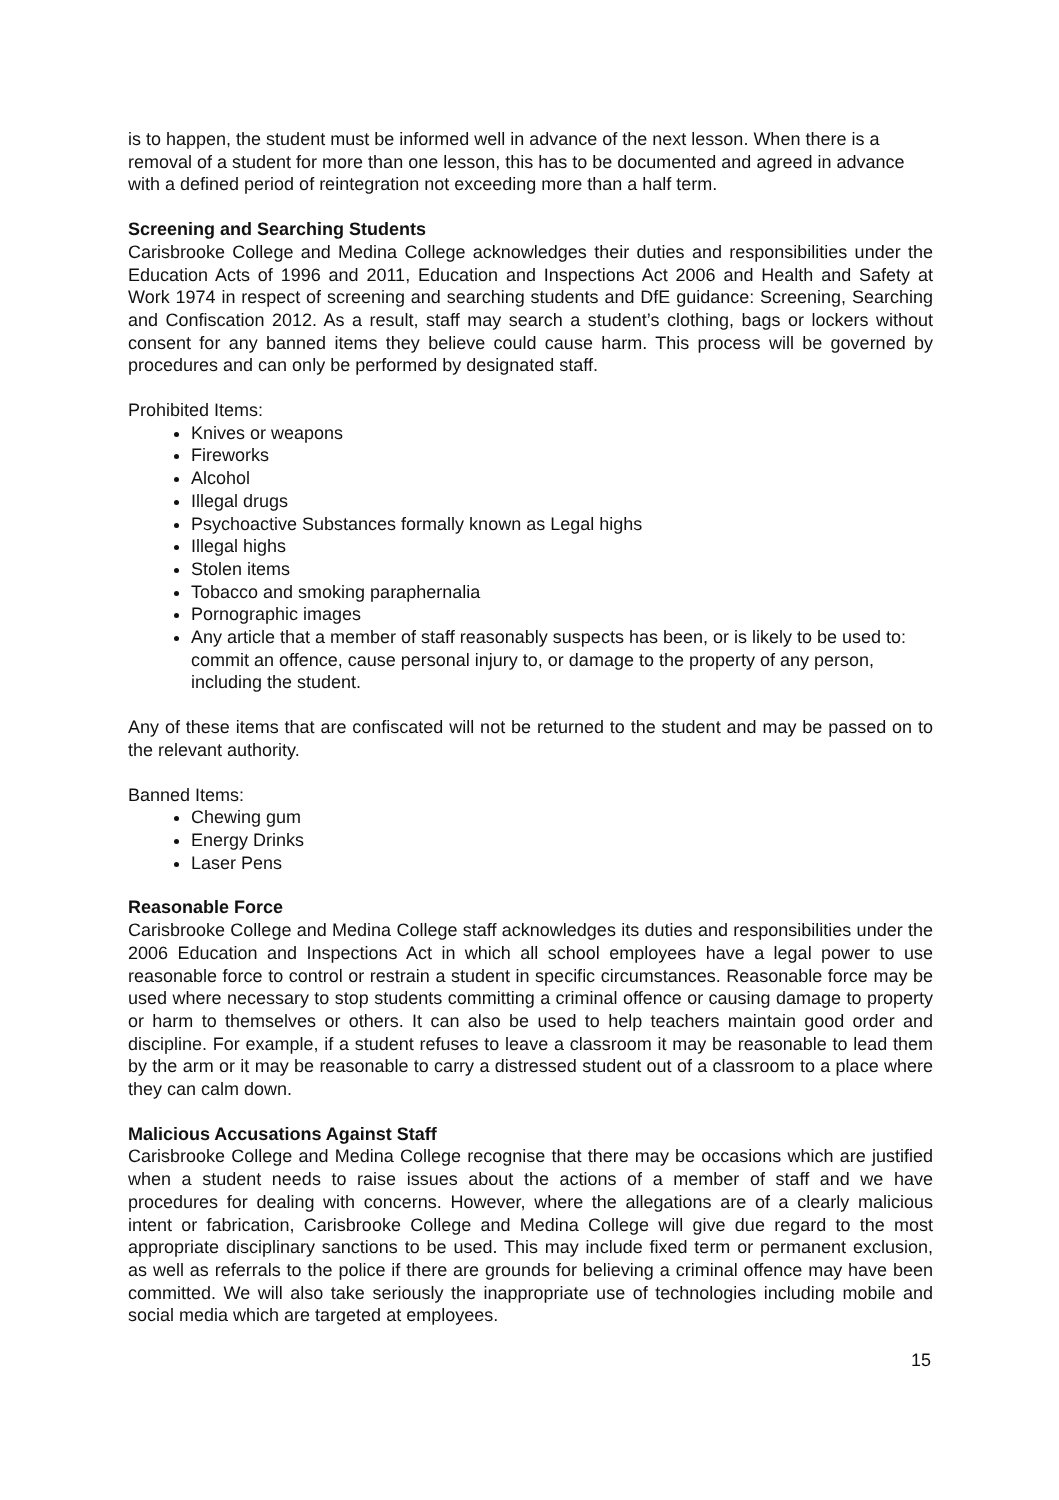is to happen, the student must be informed well in advance of the next lesson. When there is a removal of a student for more than one lesson, this has to be documented and agreed in advance with a defined period of reintegration not exceeding more than a half term.
Screening and Searching Students
Carisbrooke College and Medina College acknowledges their duties and responsibilities under the Education Acts of 1996 and 2011, Education and Inspections Act 2006 and Health and Safety at Work 1974 in respect of screening and searching students and DfE guidance: Screening, Searching and Confiscation 2012. As a result, staff may search a student’s clothing, bags or lockers without consent for any banned items they believe could cause harm. This process will be governed by procedures and can only be performed by designated staff.
Prohibited Items:
Knives or weapons
Fireworks
Alcohol
Illegal drugs
Psychoactive Substances formally known as Legal highs
Illegal highs
Stolen items
Tobacco and smoking paraphernalia
Pornographic images
Any article that a member of staff reasonably suspects has been, or is likely to be used to: commit an offence, cause personal injury to, or damage to the property of any person, including the student.
Any of these items that are confiscated will not be returned to the student and may be passed on to the relevant authority.
Banned Items:
Chewing gum
Energy Drinks
Laser Pens
Reasonable Force
Carisbrooke College and Medina College staff acknowledges its duties and responsibilities under the 2006 Education and Inspections Act in which all school employees have a legal power to use reasonable force to control or restrain a student in specific circumstances. Reasonable force may be used where necessary to stop students committing a criminal offence or causing damage to property or harm to themselves or others. It can also be used to help teachers maintain good order and discipline. For example, if a student refuses to leave a classroom it may be reasonable to lead them by the arm or it may be reasonable to carry a distressed student out of a classroom to a place where they can calm down.
Malicious Accusations Against Staff
Carisbrooke College and Medina College recognise that there may be occasions which are justified when a student needs to raise issues about the actions of a member of staff and we have procedures for dealing with concerns. However, where the allegations are of a clearly malicious intent or fabrication, Carisbrooke College and Medina College will give due regard to the most appropriate disciplinary sanctions to be used. This may include fixed term or permanent exclusion, as well as referrals to the police if there are grounds for believing a criminal offence may have been committed. We will also take seriously the inappropriate use of technologies including mobile and social media which are targeted at employees.
15